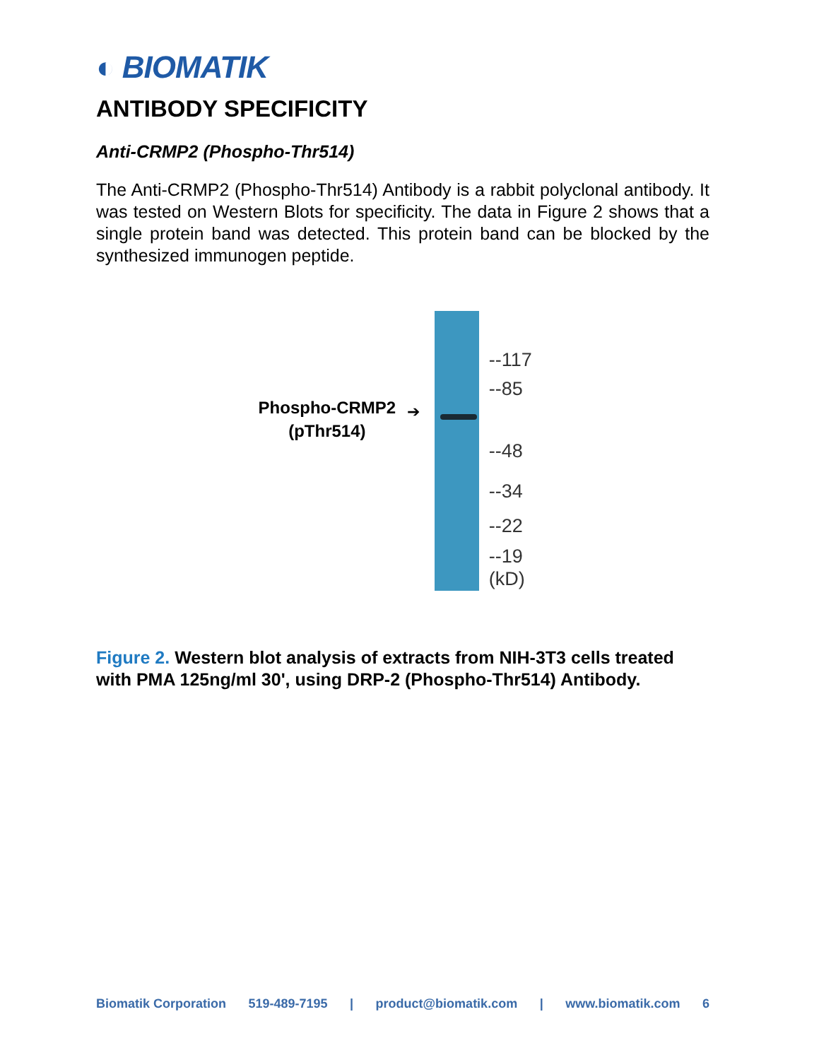◐ BIOMATIK
ANTIBODY SPECIFICITY
Anti-CRMP2 (Phospho-Thr514)
The Anti-CRMP2 (Phospho-Thr514) Antibody is a rabbit polyclonal antibody. It was tested on Western Blots for specificity. The data in Figure 2 shows that a single protein band was detected. This protein band can be blocked by the synthesized immunogen peptide.
Phospho-CRMP2
(pThr514)
➔
--117
--85
--48
--34
--22
--19
(kD)
Figure 2. Western blot analysis of extracts from NIH-3T3 cells treated with PMA 125ng/ml 30', using DRP-2 (Phospho-Thr514) Antibody.
Biomatik Corporation 519-489-7195 | product@biomatik.com | www.biomatik.com 6